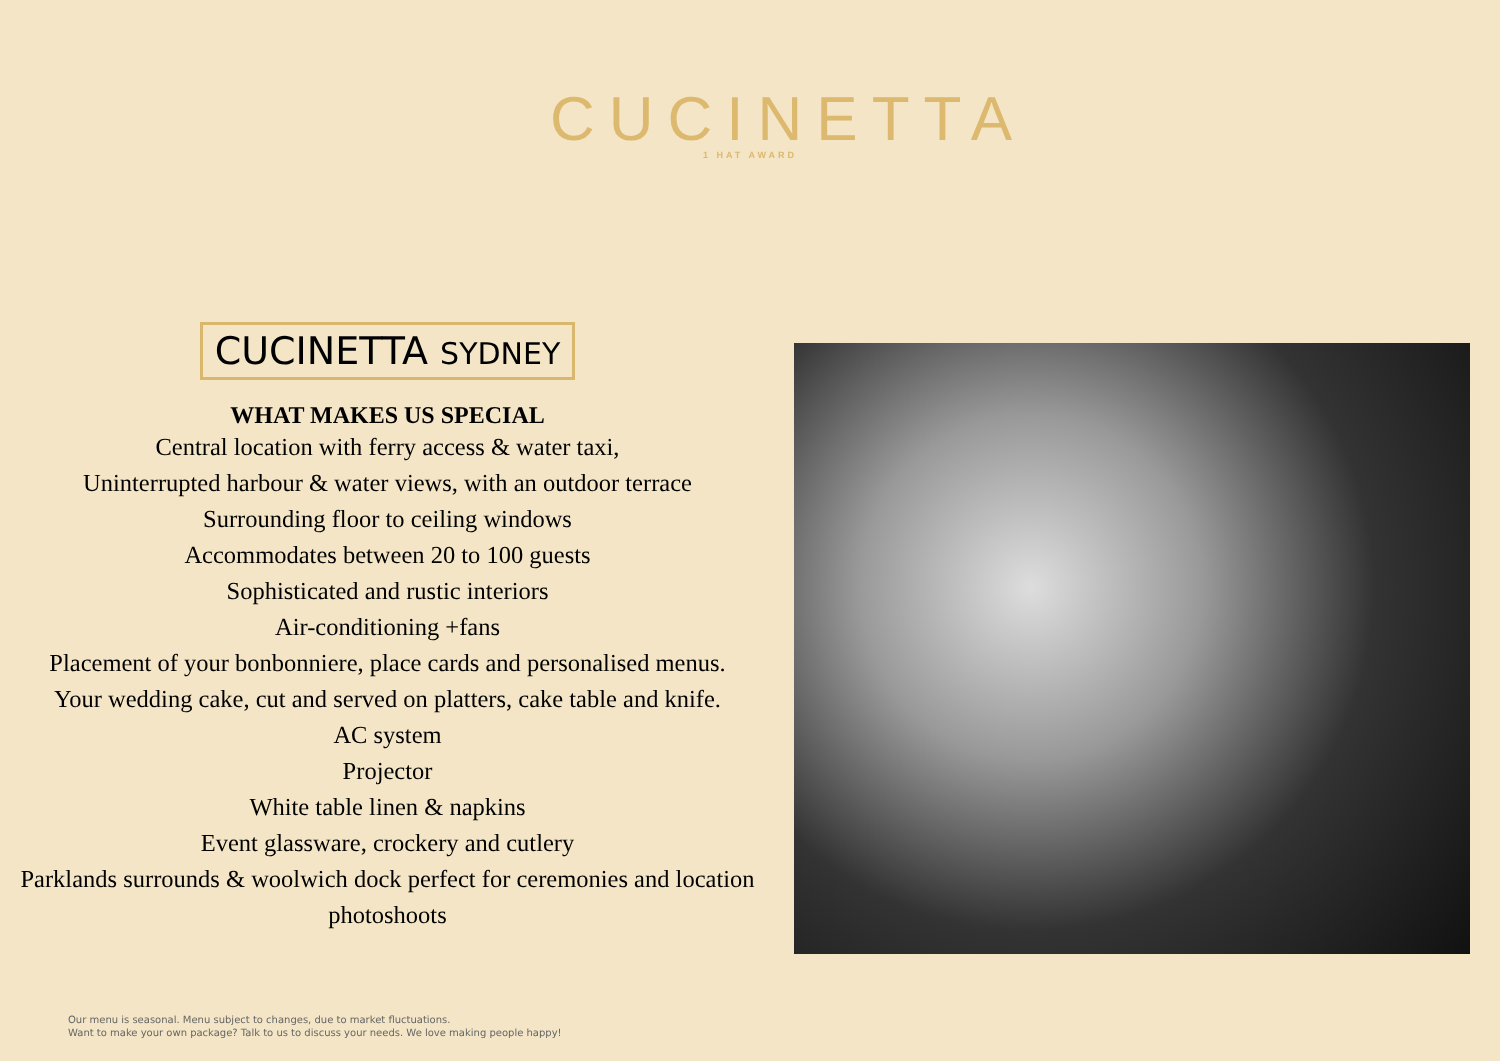CUCINETTA
1 HAT AWARD
CUCINETTA SYDNEY
WHAT MAKES US SPECIAL
Central location with ferry access & water taxi,
Uninterrupted harbour & water views, with an outdoor terrace
Surrounding floor to ceiling windows
Accommodates between 20 to 100 guests
Sophisticated and rustic interiors
Air-conditioning +fans
Placement of your bonbonniere, place cards and personalised menus.
Your wedding cake, cut and served on platters, cake table and knife.
AC system
Projector
White table linen & napkins
Event glassware, crockery and cutlery
Parklands surrounds & woolwich dock perfect for ceremonies and location photoshoots
Our menu is seasonal. Menu subject to changes, due to market fluctuations.
Want to make your own package? Talk to us to discuss your needs. We love making people happy!